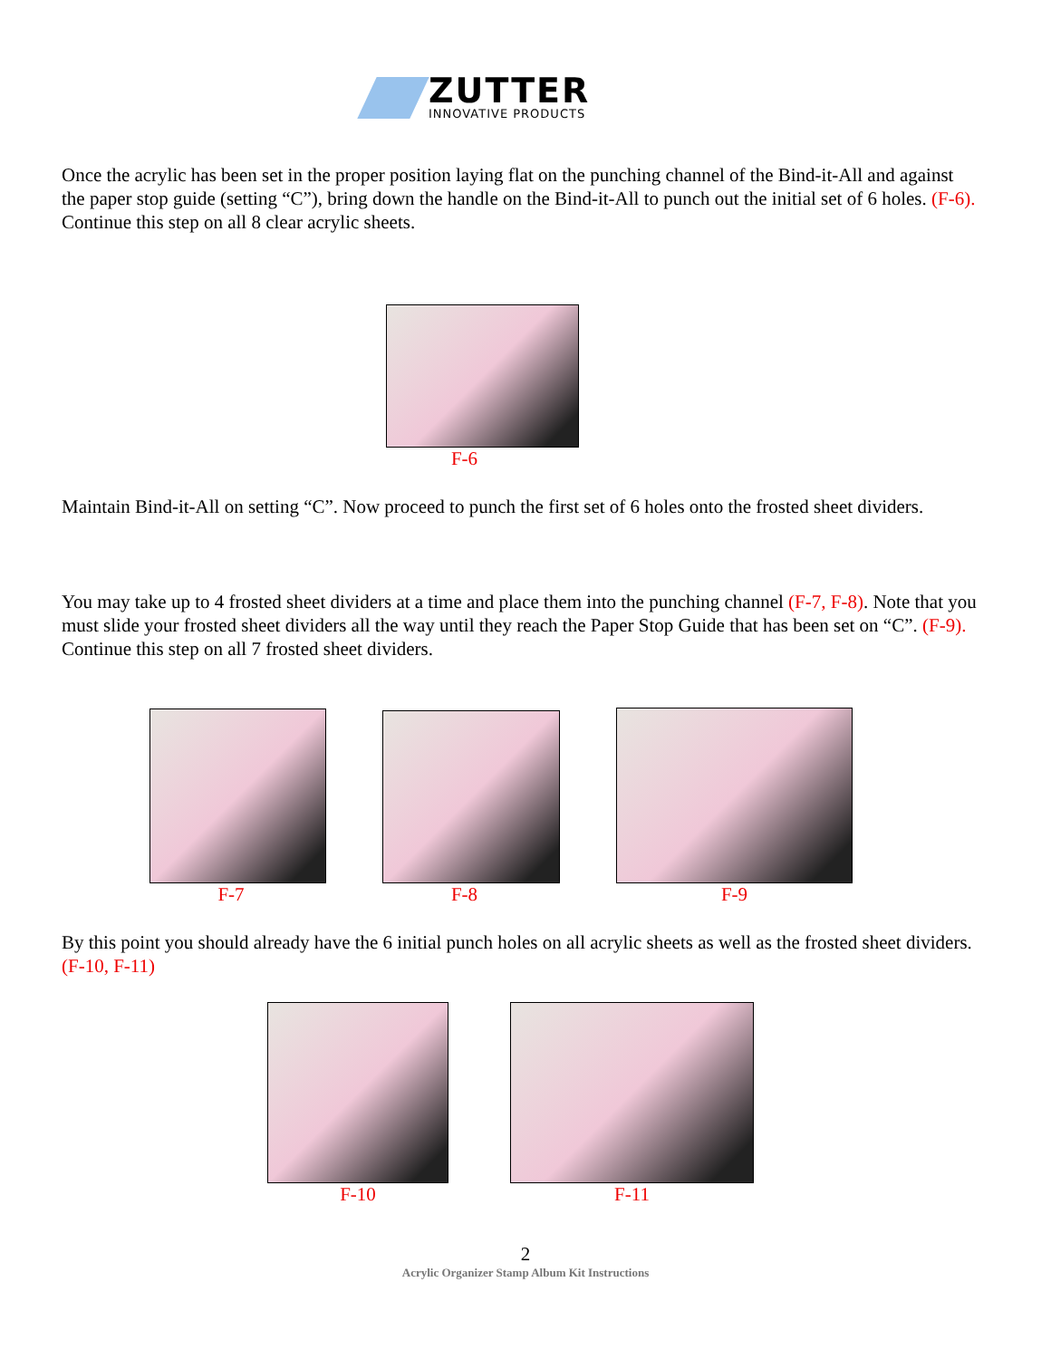ZUTTER
INNOVATIVE PRODUCTS
Once the acrylic has been set in the proper position laying flat on the punching channel of the Bind-it-All and against the paper stop guide (setting “C”), bring down the handle on the Bind-it-All to punch out the initial set of 6 holes. (F-6). Continue this step on all 8 clear acrylic sheets.
F-6
Maintain Bind-it-All on setting “C”. Now proceed to punch the first set of 6 holes onto the frosted sheet dividers.
You may take up to 4 frosted sheet dividers at a time and place them into the punching channel (F-7, F-8). Note that you must slide your frosted sheet dividers all the way until they reach the Paper Stop Guide that has been set on “C”. (F-9). Continue this step on all 7 frosted sheet dividers.
F-7 F-8 F-9
By this point you should already have the 6 initial punch holes on all acrylic sheets as well as the frosted sheet dividers. (F-10, F-11)
F-10 F-11
2
Acrylic Organizer Stamp Album Kit Instructions